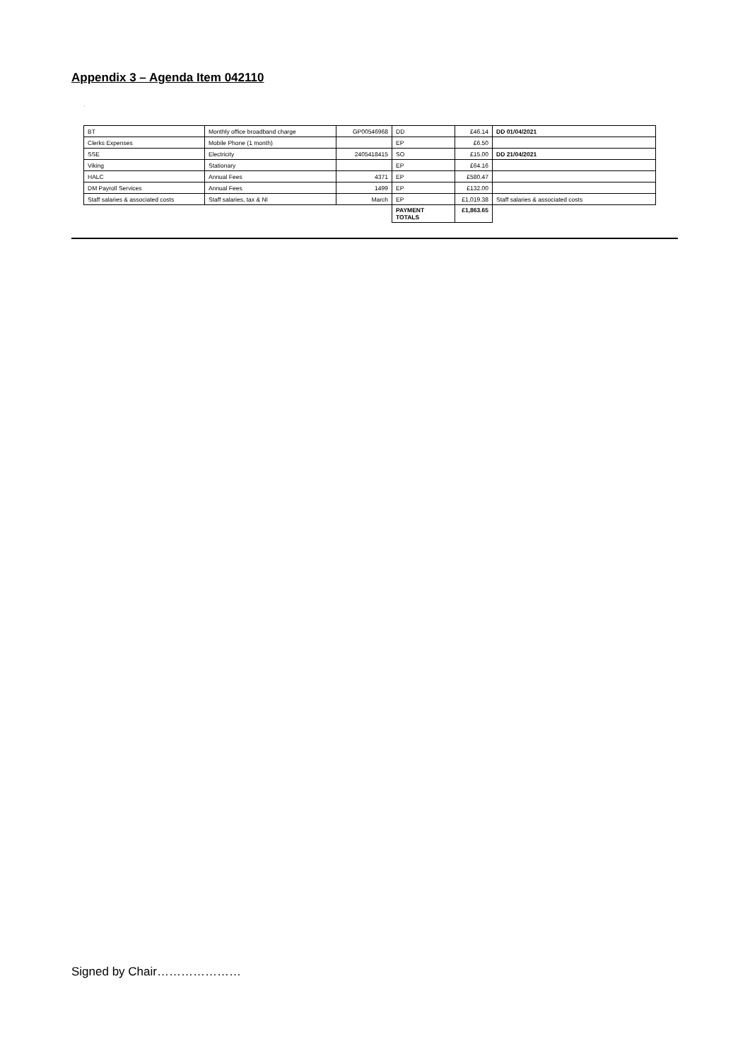Appendix 3 – Agenda Item 042110
`
| BT | Monthly office broadband charge | GP00546968 | DD | £46.14 | DD 01/04/2021 |
| Clerks Expenses | Mobile Phone (1 month) | | EP | £6.50 | |
| SSE | Electricity | 2405418415 | SO | £15.00 | DD 21/04/2021 |
| Viking | Stationary | | EP | £64.16 | |
| HALC | Annual Fees | 4371 | EP | £580.47 | |
| DM Payroll Services | Annual Fees | 1499 | EP | £132.00 | |
| Staff salaries & associated costs | Staff salaries, tax & NI | March | EP | £1,019.38 | Staff salaries & associated costs |
| | | | PAYMENT TOTALS | £1,863.65 | |
Signed by Chair…………………